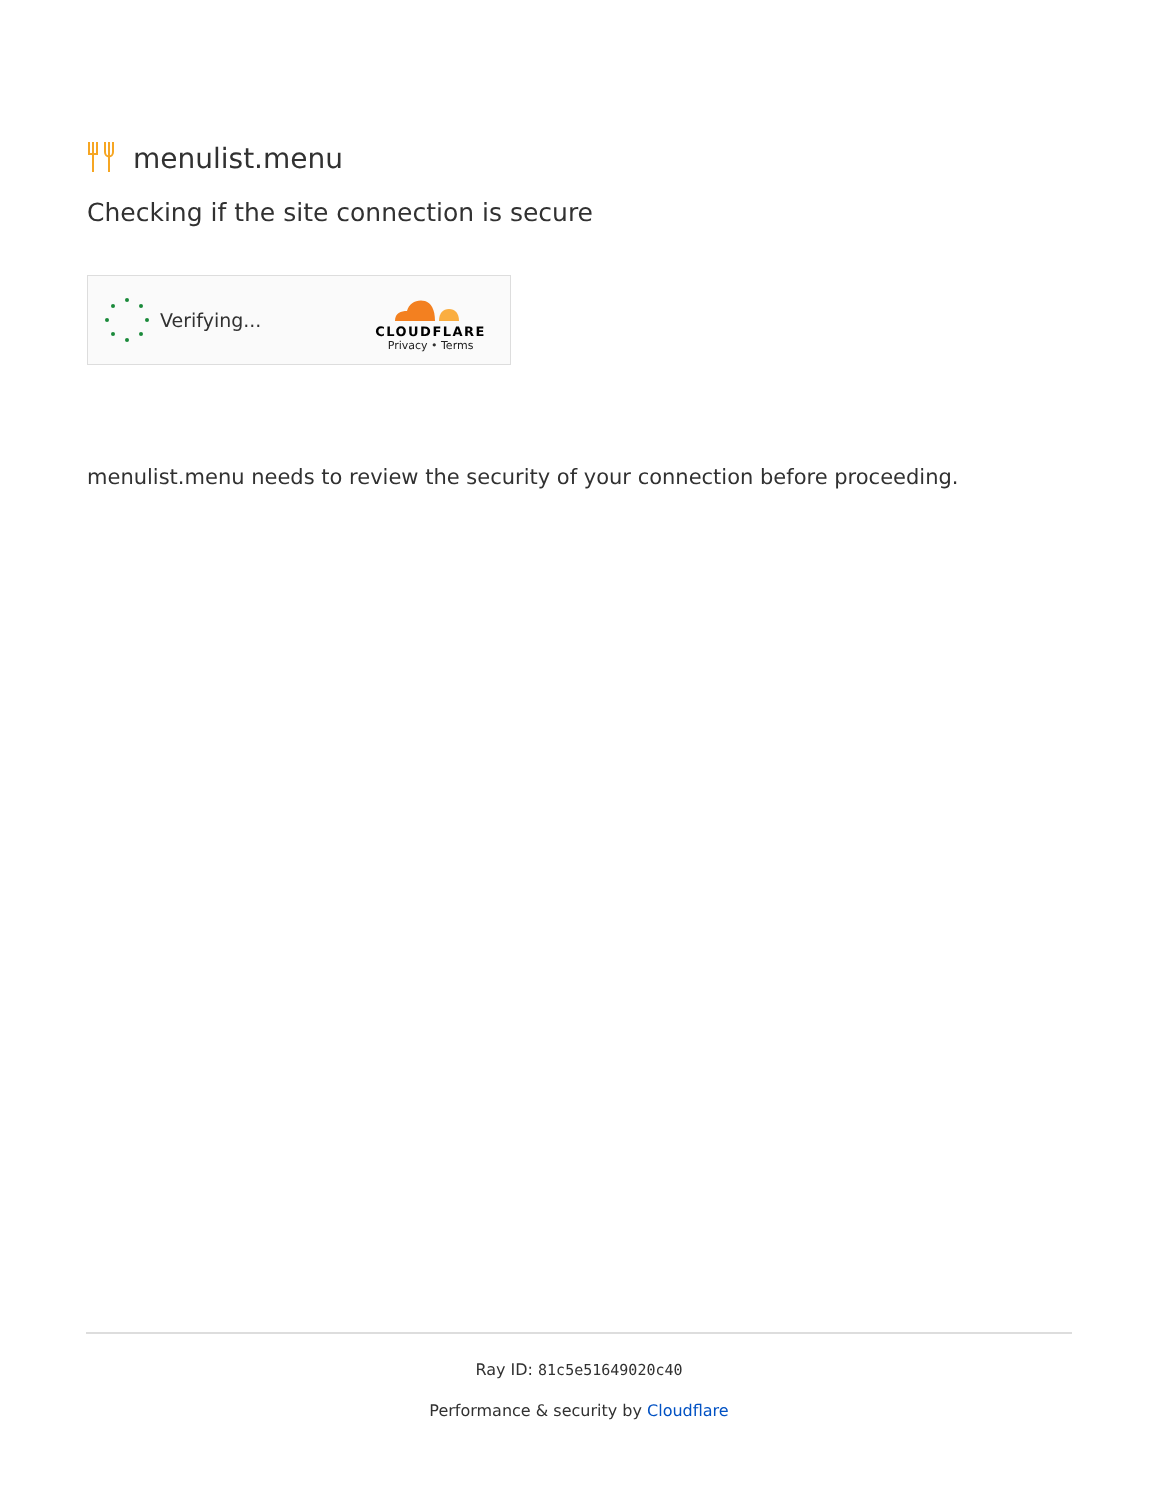menulist.menu
Checking if the site connection is secure
Verifying...
CLOUDFLARE
Privacy • Terms
menulist.menu needs to review the security of your connection before proceeding.
Ray ID: 81c5e51649020c40
Performance & security by Cloudflare